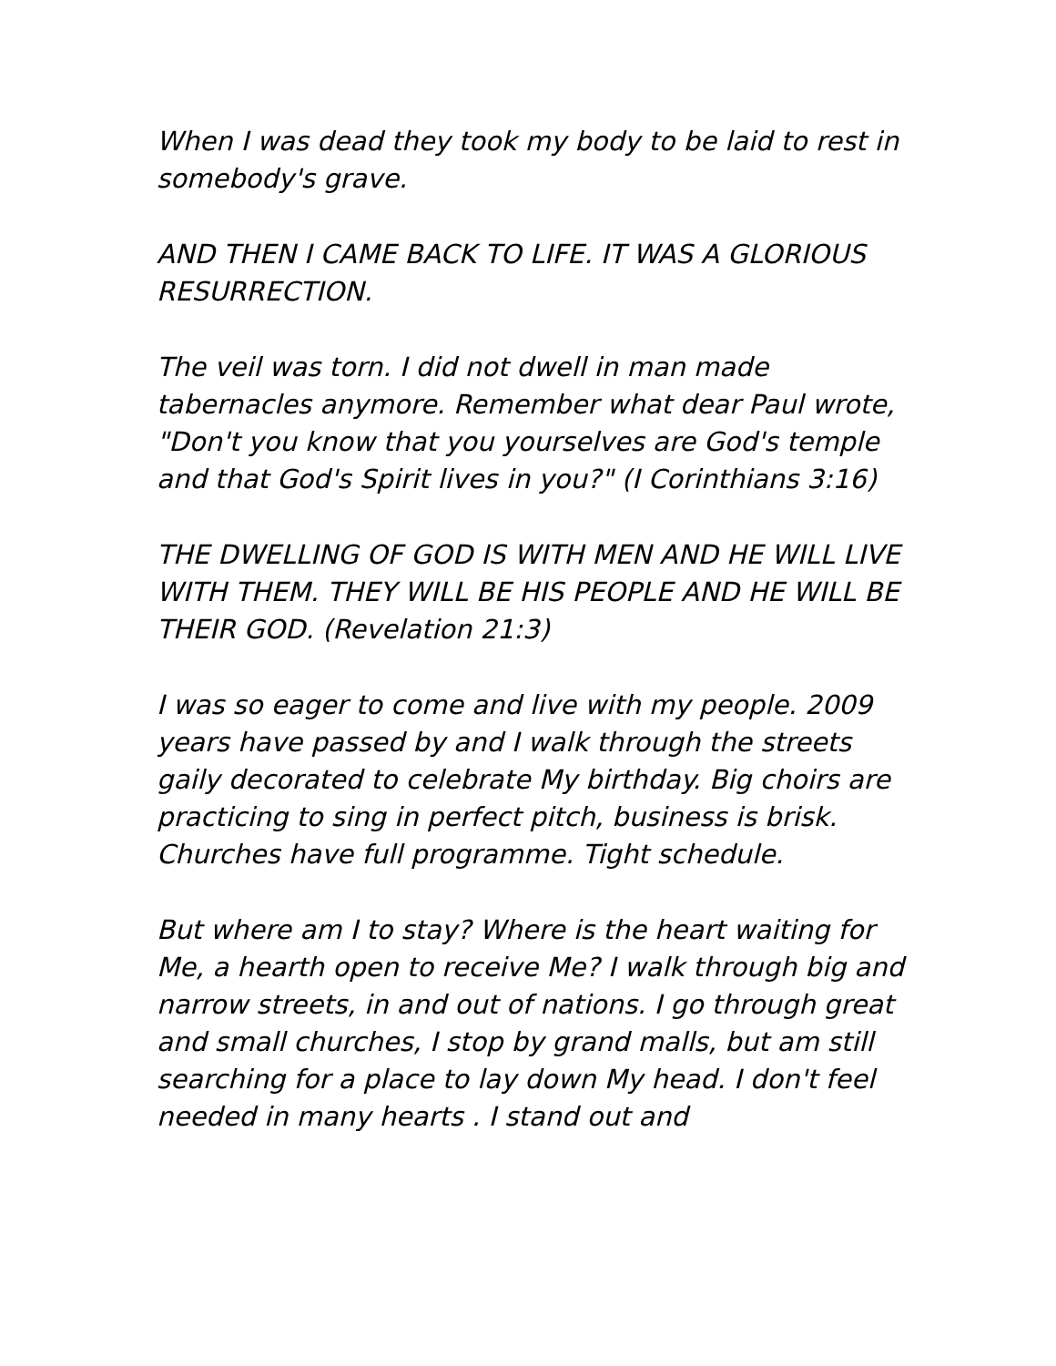When I was dead they took my body to be laid to rest in somebody's grave.
AND THEN I CAME BACK TO LIFE. IT WAS A GLORIOUS RESURRECTION.
The veil was torn. I did not dwell in man made tabernacles anymore. Remember what dear Paul wrote, "Don't you know that you yourselves are God's temple and that God's Spirit lives in you?" (I Corinthians 3:16)
THE DWELLING OF GOD IS WITH MEN AND HE WILL LIVE WITH THEM. THEY WILL BE HIS PEOPLE AND HE WILL BE THEIR GOD. (Revelation 21:3)
I was so eager to come and live with my people. 2009 years have passed by and I walk through the streets gaily decorated to celebrate My birthday. Big choirs are practicing to sing in perfect pitch, business is brisk. Churches have full programme. Tight schedule.
But where am I to stay? Where is the heart waiting for Me, a hearth open to receive Me? I walk through big and narrow streets, in and out of nations. I go through great and small churches, I stop by grand malls, but am still searching for a place to lay down My head. I don't feel needed in many hearts . I stand out and